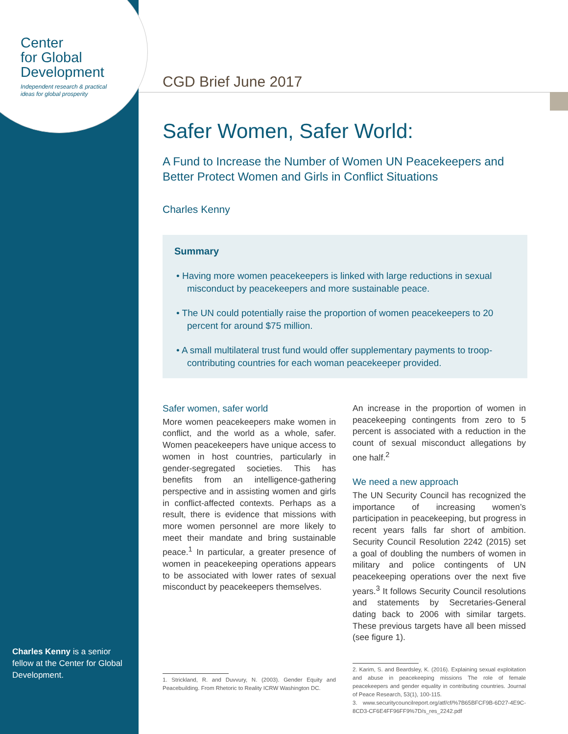Center
for Global
Development
Independent research & practical
ideas for global prosperity
CGD Brief June 2017
Safer Women, Safer World:
A Fund to Increase the Number of Women UN Peacekeepers and Better Protect Women and Girls in Conflict Situations
Charles Kenny
Summary
• Having more women peacekeepers is linked with large reductions in sexual misconduct by peacekeepers and more sustainable peace.
• The UN could potentially raise the proportion of women peacekeepers to 20 percent for around $75 million.
• A small multilateral trust fund would offer supplementary payments to troop-contributing countries for each woman peacekeeper provided.
Safer women, safer world
More women peacekeepers make women in conflict, and the world as a whole, safer. Women peacekeepers have unique access to women in host countries, particularly in gender-segregated societies. This has benefits from an intelligence-gathering perspective and in assisting women and girls in conflict-affected contexts. Perhaps as a result, there is evidence that missions with more women personnel are more likely to meet their mandate and bring sustainable peace.<sup>1</sup> In particular, a greater presence of women in peacekeeping operations appears to be associated with lower rates of sexual misconduct by peacekeepers themselves.
1. Strickland, R. and Duvvury, N. (2003). Gender Equity and Peacebuilding. From Rhetoric to Reality ICRW Washington DC.
An increase in the proportion of women in peacekeeping contingents from zero to 5 percent is associated with a reduction in the count of sexual misconduct allegations by one half.<sup>2</sup>
We need a new approach
The UN Security Council has recognized the importance of increasing women’s participation in peacekeeping, but progress in recent years falls far short of ambition. Security Council Resolution 2242 (2015) set a goal of doubling the numbers of women in military and police contingents of UN peacekeeping operations over the next five years.<sup>3</sup> It follows Security Council resolutions and statements by Secretaries-General dating back to 2006 with similar targets. These previous targets have all been missed (see figure 1).
2. Karim, S. and Beardsley, K. (2016). Explaining sexual exploitation and abuse in peacekeeping missions The role of female peacekeepers and gender equality in contributing countries. Journal of Peace Research, 53(1), 100-115.
3. www.securitycouncilreport.org/atf/cf/%7B65BFCF9B-6D27-4E9C-8CD3-CF6E4FF96FF9%7D/s_res_2242.pdf
Charles Kenny is a senior fellow at the Center for Global Development.